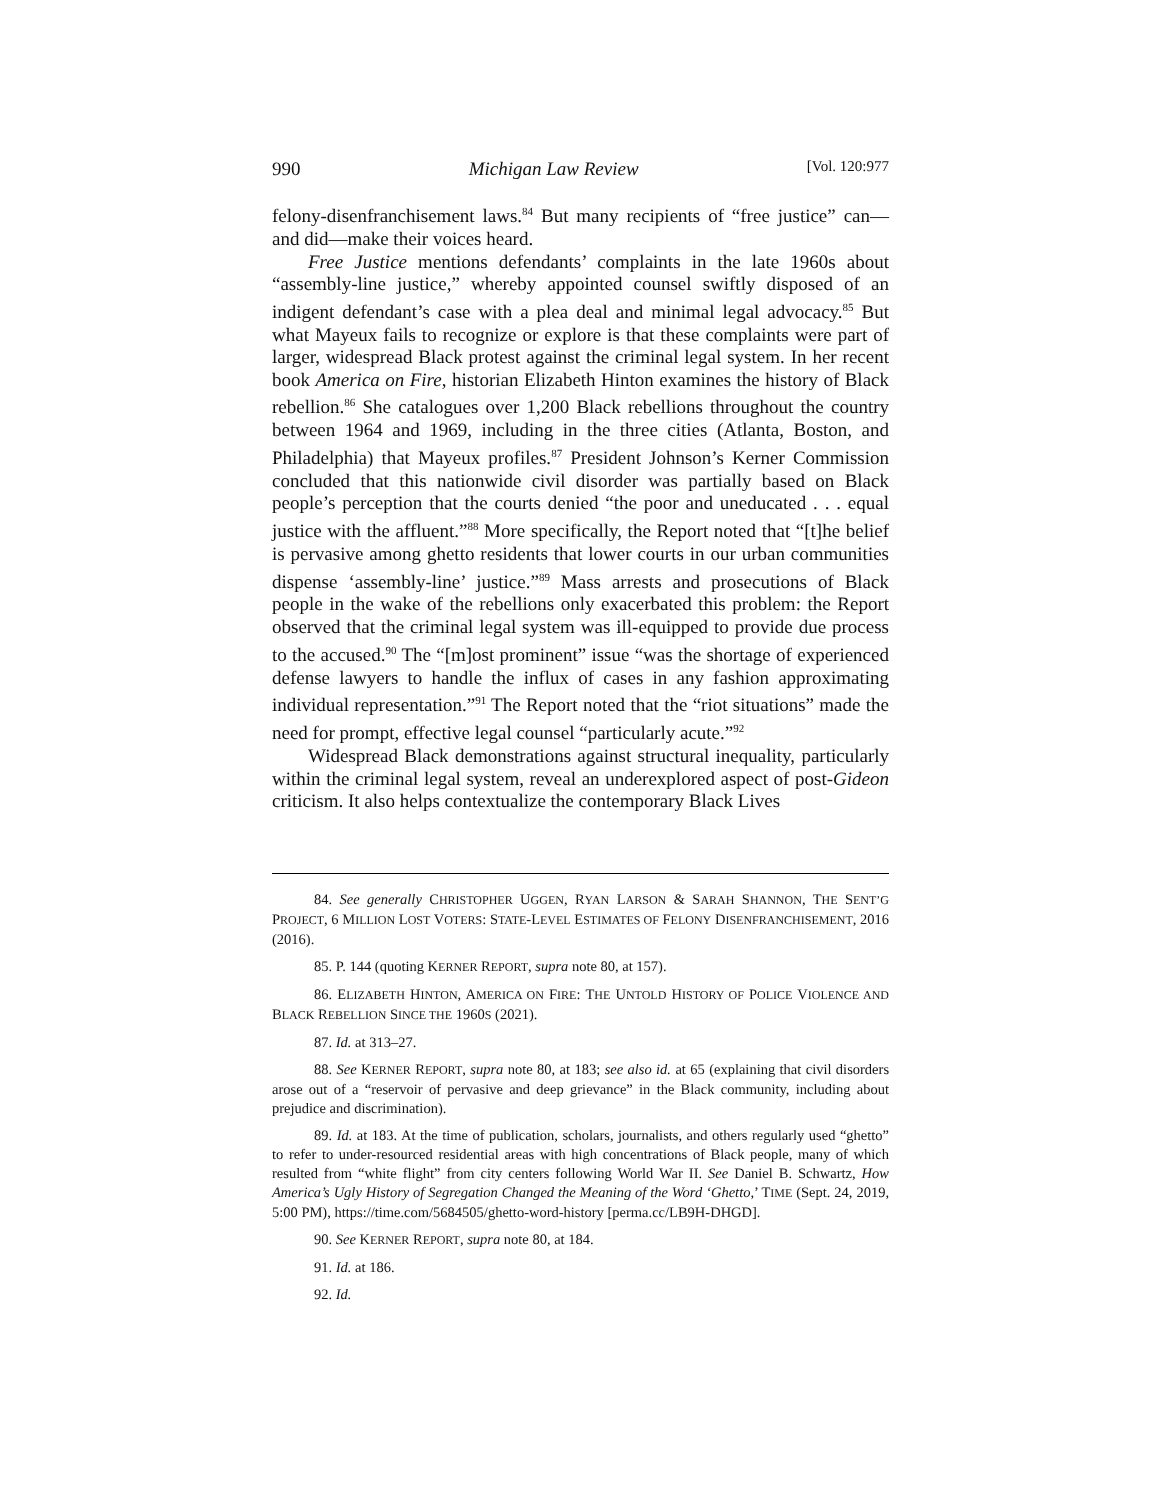990 Michigan Law Review [Vol. 120:977
felony-disenfranchisement laws.<sup>84</sup> But many recipients of “free justice” can—and did—make their voices heard.
Free Justice mentions defendants’ complaints in the late 1960s about “assembly-line justice,” whereby appointed counsel swiftly disposed of an indigent defendant’s case with a plea deal and minimal legal advocacy.<sup>85</sup> But what Mayeux fails to recognize or explore is that these complaints were part of larger, widespread Black protest against the criminal legal system. In her recent book America on Fire, historian Elizabeth Hinton examines the history of Black rebellion.<sup>86</sup> She catalogues over 1,200 Black rebellions throughout the country between 1964 and 1969, including in the three cities (Atlanta, Boston, and Philadelphia) that Mayeux profiles.<sup>87</sup> President Johnson’s Kerner Commission concluded that this nationwide civil disorder was partially based on Black people’s perception that the courts denied “the poor and uneducated . . . equal justice with the affluent.”<sup>88</sup> More specifically, the Report noted that “[t]he belief is pervasive among ghetto residents that lower courts in our urban communities dispense ‘assembly-line’ justice.”<sup>89</sup> Mass arrests and prosecutions of Black people in the wake of the rebellions only exacerbated this problem: the Report observed that the criminal legal system was ill-equipped to provide due process to the accused.<sup>90</sup> The “[m]ost prominent” issue “was the shortage of experienced defense lawyers to handle the influx of cases in any fashion approximating individual representation.”<sup>91</sup> The Report noted that the “riot situations” made the need for prompt, effective legal counsel “particularly acute.”<sup>92</sup>
Widespread Black demonstrations against structural inequality, particularly within the criminal legal system, reveal an underexplored aspect of post-Gideon criticism. It also helps contextualize the contemporary Black Lives
84. See generally CHRISTOPHER UGGEN, RYAN LARSON & SARAH SHANNON, THE SENT’G PROJECT, 6 MILLION LOST VOTERS: STATE-LEVEL ESTIMATES OF FELONY DISENFRANCHISEMENT, 2016 (2016).
85. P. 144 (quoting KERNER REPORT, supra note 80, at 157).
86. ELIZABETH HINTON, AMERICA ON FIRE: THE UNTOLD HISTORY OF POLICE VIOLENCE AND BLACK REBELLION SINCE THE 1960S (2021).
87. Id. at 313–27.
88. See KERNER REPORT, supra note 80, at 183; see also id. at 65 (explaining that civil disorders arose out of a “reservoir of pervasive and deep grievance” in the Black community, including about prejudice and discrimination).
89. Id. at 183. At the time of publication, scholars, journalists, and others regularly used “ghetto” to refer to under-resourced residential areas with high concentrations of Black people, many of which resulted from “white flight” from city centers following World War II. See Daniel B. Schwartz, How America’s Ugly History of Segregation Changed the Meaning of the Word ‘Ghetto,’ TIME (Sept. 24, 2019, 5:00 PM), https://time.com/5684505/ghetto-word-history [perma.cc/LB9H-DHGD].
90. See KERNER REPORT, supra note 80, at 184.
91. Id. at 186.
92. Id.